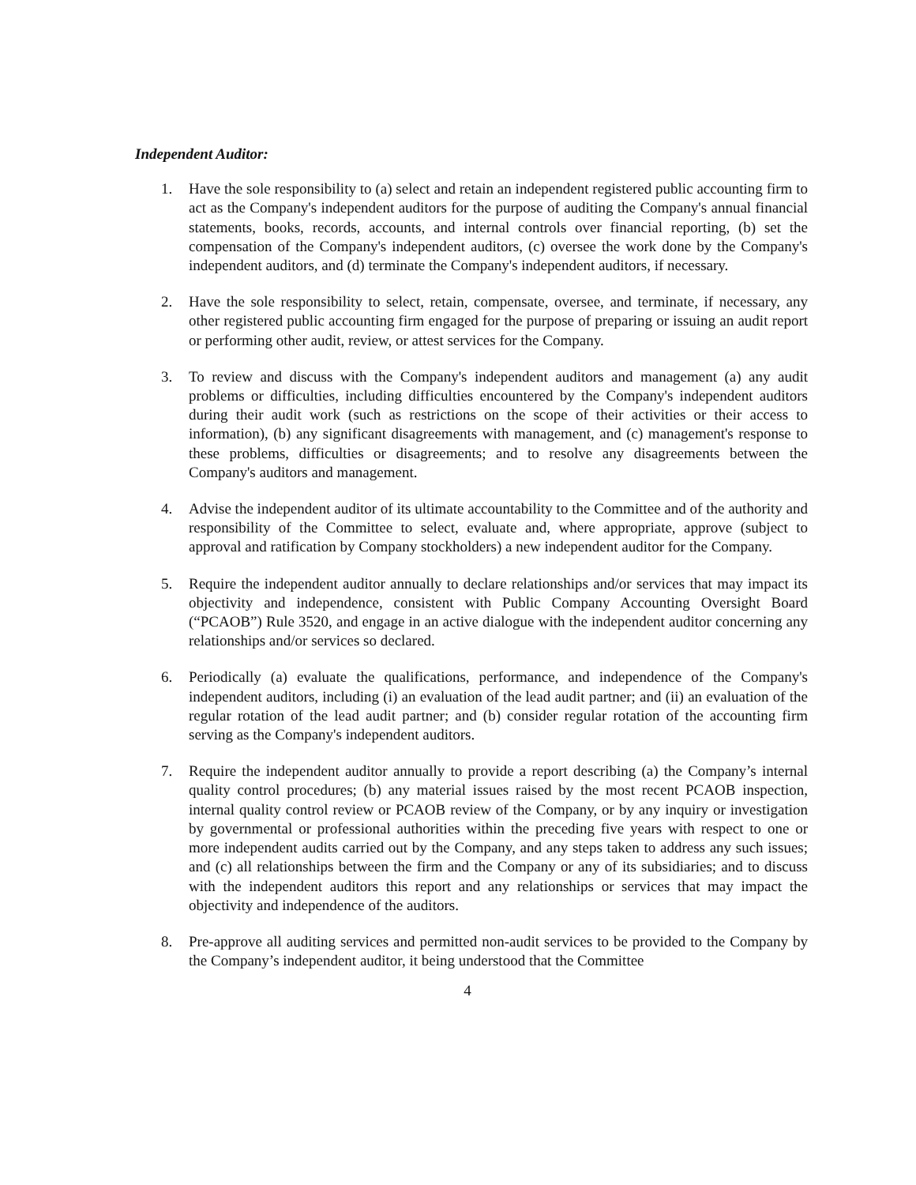Independent Auditor:
1. Have the sole responsibility to (a) select and retain an independent registered public accounting firm to act as the Company's independent auditors for the purpose of auditing the Company's annual financial statements, books, records, accounts, and internal controls over financial reporting, (b) set the compensation of the Company's independent auditors, (c) oversee the work done by the Company's independent auditors, and (d) terminate the Company's independent auditors, if necessary.
2. Have the sole responsibility to select, retain, compensate, oversee, and terminate, if necessary, any other registered public accounting firm engaged for the purpose of preparing or issuing an audit report or performing other audit, review, or attest services for the Company.
3. To review and discuss with the Company's independent auditors and management (a) any audit problems or difficulties, including difficulties encountered by the Company's independent auditors during their audit work (such as restrictions on the scope of their activities or their access to information), (b) any significant disagreements with management, and (c) management's response to these problems, difficulties or disagreements; and to resolve any disagreements between the Company's auditors and management.
4. Advise the independent auditor of its ultimate accountability to the Committee and of the authority and responsibility of the Committee to select, evaluate and, where appropriate, approve (subject to approval and ratification by Company stockholders) a new independent auditor for the Company.
5. Require the independent auditor annually to declare relationships and/or services that may impact its objectivity and independence, consistent with Public Company Accounting Oversight Board (“PCAOB”) Rule 3520, and engage in an active dialogue with the independent auditor concerning any relationships and/or services so declared.
6. Periodically (a) evaluate the qualifications, performance, and independence of the Company's independent auditors, including (i) an evaluation of the lead audit partner; and (ii) an evaluation of the regular rotation of the lead audit partner; and (b) consider regular rotation of the accounting firm serving as the Company's independent auditors.
7. Require the independent auditor annually to provide a report describing (a) the Company’s internal quality control procedures; (b) any material issues raised by the most recent PCAOB inspection, internal quality control review or PCAOB review of the Company, or by any inquiry or investigation by governmental or professional authorities within the preceding five years with respect to one or more independent audits carried out by the Company, and any steps taken to address any such issues; and (c) all relationships between the firm and the Company or any of its subsidiaries; and to discuss with the independent auditors this report and any relationships or services that may impact the objectivity and independence of the auditors.
8. Pre-approve all auditing services and permitted non-audit services to be provided to the Company by the Company’s independent auditor, it being understood that the Committee
4